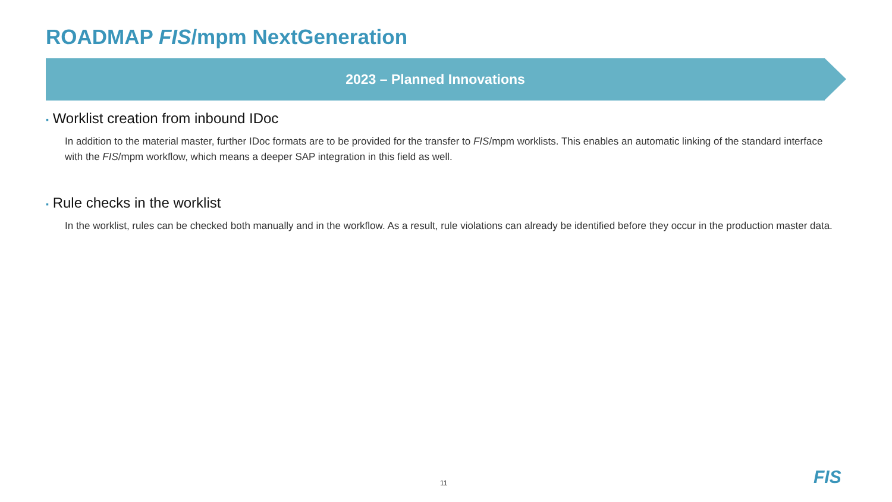ROADMAP FIS/mpm NextGeneration
2023 – Planned Innovations
▪ Worklist creation from inbound IDoc
In addition to the material master, further IDoc formats are to be provided for the transfer to FIS/mpm worklists. This enables an automatic linking of the standard interface with the FIS/mpm workflow, which means a deeper SAP integration in this field as well.
▪ Rule checks in the worklist
In the worklist, rules can be checked both manually and in the workflow. As a result, rule violations can already be identified before they occur in the production master data.
11 FIS